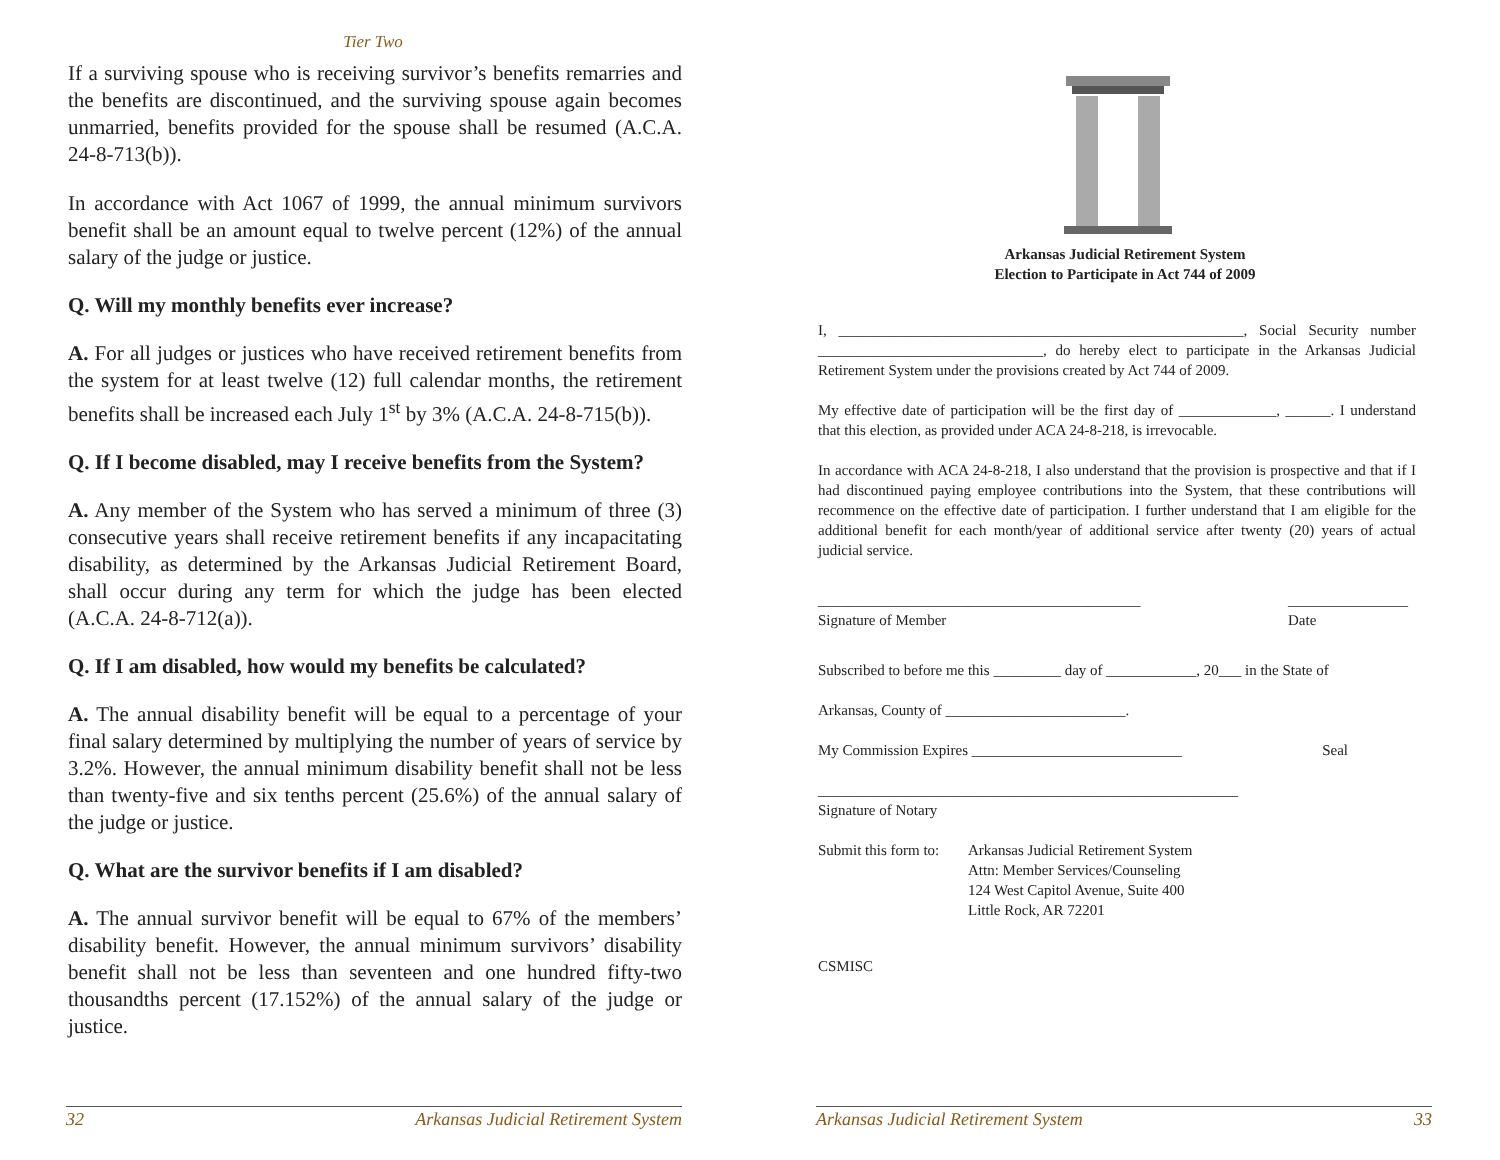Tier Two
If a surviving spouse who is receiving survivor’s benefits remarries and the benefits are discontinued, and the surviving spouse again becomes unmarried, benefits provided for the spouse shall be resumed (A.C.A. 24-8-713(b)).
In accordance with Act 1067 of 1999, the annual minimum survivors benefit shall be an amount equal to twelve percent (12%) of the annual salary of the judge or justice.
Q. Will my monthly benefits ever increase?
A. For all judges or justices who have received retirement benefits from the system for at least twelve (12) full calendar months, the retirement benefits shall be increased each July 1<sup>st</sup> by 3% (A.C.A. 24-8-715(b)).
Q. If I become disabled, may I receive benefits from the System?
A. Any member of the System who has served a minimum of three (3) consecutive years shall receive retirement benefits if any incapacitating disability, as determined by the Arkansas Judicial Retirement Board, shall occur during any term for which the judge has been elected (A.C.A. 24-8-712(a)).
Q. If I am disabled, how would my benefits be calculated?
A. The annual disability benefit will be equal to a percentage of your final salary determined by multiplying the number of years of service by 3.2%. However, the annual minimum disability benefit shall not be less than twenty-five and six tenths percent (25.6%) of the annual salary of the judge or justice.
Q. What are the survivor benefits if I am disabled?
A. The annual survivor benefit will be equal to 67% of the members’ disability benefit. However, the annual minimum survivors’ disability benefit shall not be less than seventeen and one hundred fifty-two thousandths percent (17.152%) of the annual salary of the judge or justice.
32 Arkansas Judicial Retirement System
Arkansas Judicial Retirement System
Election to Participate in Act 744 of 2009
I, ______________________________________________________, Social Security number ______________________________, do hereby elect to participate in the Arkansas Judicial Retirement System under the provisions created by Act 744 of 2009.
My effective date of participation will be the first day of _____________, ______. I understand that this election, as provided under ACA 24-8-218, is irrevocable.
In accordance with ACA 24-8-218, I also understand that the provision is prospective and that if I had discontinued paying employee contributions into the System, that these contributions will recommence on the effective date of participation. I further understand that I am eligible for the additional benefit for each month/year of additional service after twenty (20) years of actual judicial service.
___________________________________________
Signature of Member ________________
Date
Subscribed to before me this _________ day of ____________, 20___ in the State of
Arkansas, County of ________________________.
My Commission Expires ____________________________ Seal
________________________________________________________
Signature of Notary
Submit this form to: Arkansas Judicial Retirement System
Attn: Member Services/Counseling
124 West Capitol Avenue, Suite 400
Little Rock, AR 72201
CSMISC
Arkansas Judicial Retirement System 33